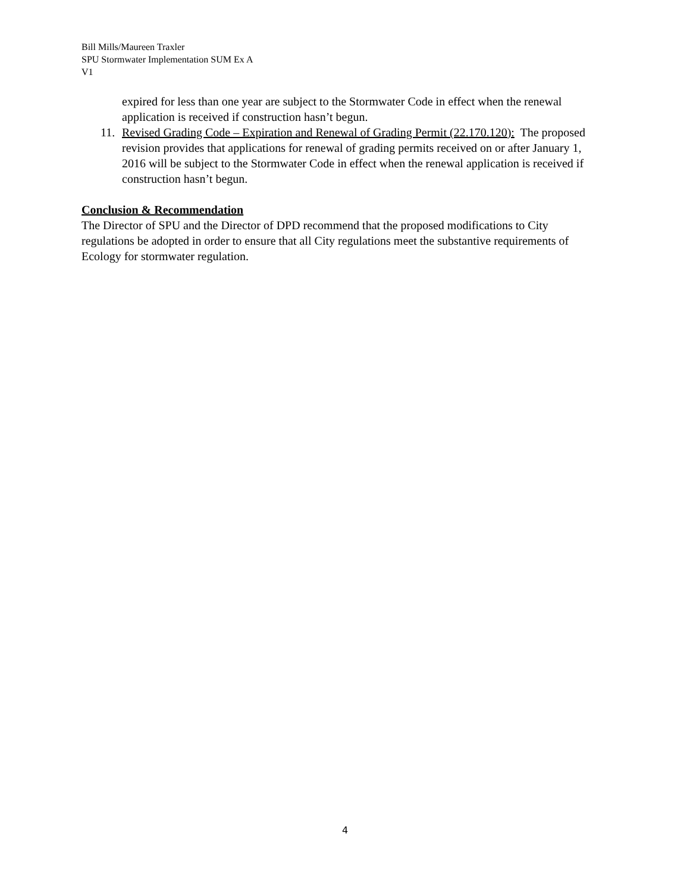Bill Mills/Maureen Traxler
SPU Stormwater Implementation SUM Ex A
V1
expired for less than one year are subject to the Stormwater Code in effect when the renewal application is received if construction hasn’t begun.
11. Revised Grading Code – Expiration and Renewal of Grading Permit (22.170.120): The proposed revision provides that applications for renewal of grading permits received on or after January 1, 2016 will be subject to the Stormwater Code in effect when the renewal application is received if construction hasn’t begun.
Conclusion & Recommendation
The Director of SPU and the Director of DPD recommend that the proposed modifications to City regulations be adopted in order to ensure that all City regulations meet the substantive requirements of Ecology for stormwater regulation.
4